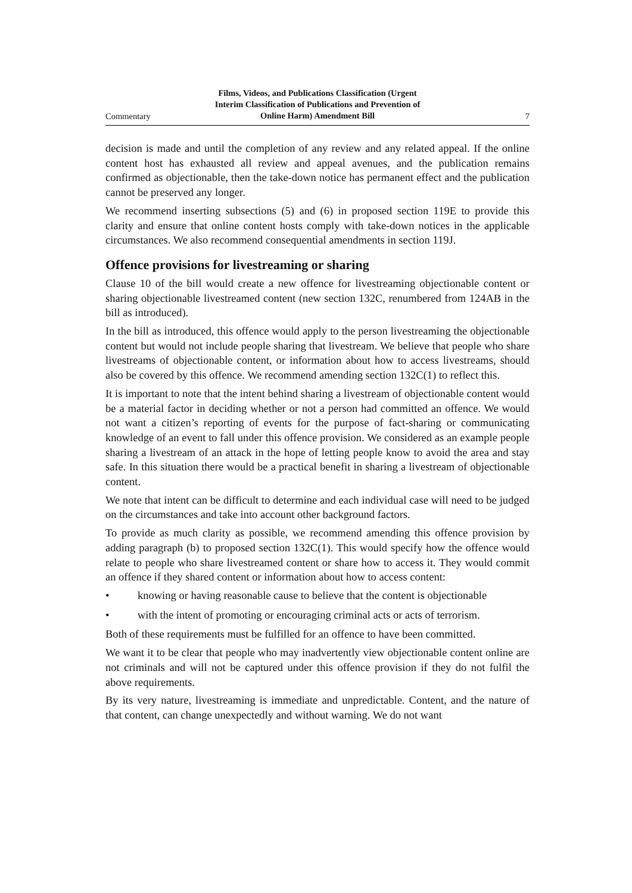Commentary
Films, Videos, and Publications Classification (Urgent
Interim Classification of Publications and Prevention of
Online Harm) Amendment Bill
7
decision is made and until the completion of any review and any related appeal. If the online content host has exhausted all review and appeal avenues, and the publication remains confirmed as objectionable, then the take-down notice has permanent effect and the publication cannot be preserved any longer.
We recommend inserting subsections (5) and (6) in proposed section 119E to provide this clarity and ensure that online content hosts comply with take-down notices in the applicable circumstances. We also recommend consequential amendments in section 119J.
Offence provisions for livestreaming or sharing
Clause 10 of the bill would create a new offence for livestreaming objectionable content or sharing objectionable livestreamed content (new section 132C, renumbered from 124AB in the bill as introduced).
In the bill as introduced, this offence would apply to the person livestreaming the objectionable content but would not include people sharing that livestream. We believe that people who share livestreams of objectionable content, or information about how to access livestreams, should also be covered by this offence. We recommend amending section 132C(1) to reflect this.
It is important to note that the intent behind sharing a livestream of objectionable content would be a material factor in deciding whether or not a person had committed an offence. We would not want a citizen’s reporting of events for the purpose of fact-sharing or communicating knowledge of an event to fall under this offence provision. We considered as an example people sharing a livestream of an attack in the hope of letting people know to avoid the area and stay safe. In this situation there would be a practical benefit in sharing a livestream of objectionable content.
We note that intent can be difficult to determine and each individual case will need to be judged on the circumstances and take into account other background factors.
To provide as much clarity as possible, we recommend amending this offence provision by adding paragraph (b) to proposed section 132C(1). This would specify how the offence would relate to people who share livestreamed content or share how to access it. They would commit an offence if they shared content or information about how to access content:
• knowing or having reasonable cause to believe that the content is objectionable
• with the intent of promoting or encouraging criminal acts or acts of terrorism.
Both of these requirements must be fulfilled for an offence to have been committed.
We want it to be clear that people who may inadvertently view objectionable content online are not criminals and will not be captured under this offence provision if they do not fulfil the above requirements.
By its very nature, livestreaming is immediate and unpredictable. Content, and the nature of that content, can change unexpectedly and without warning. We do not want